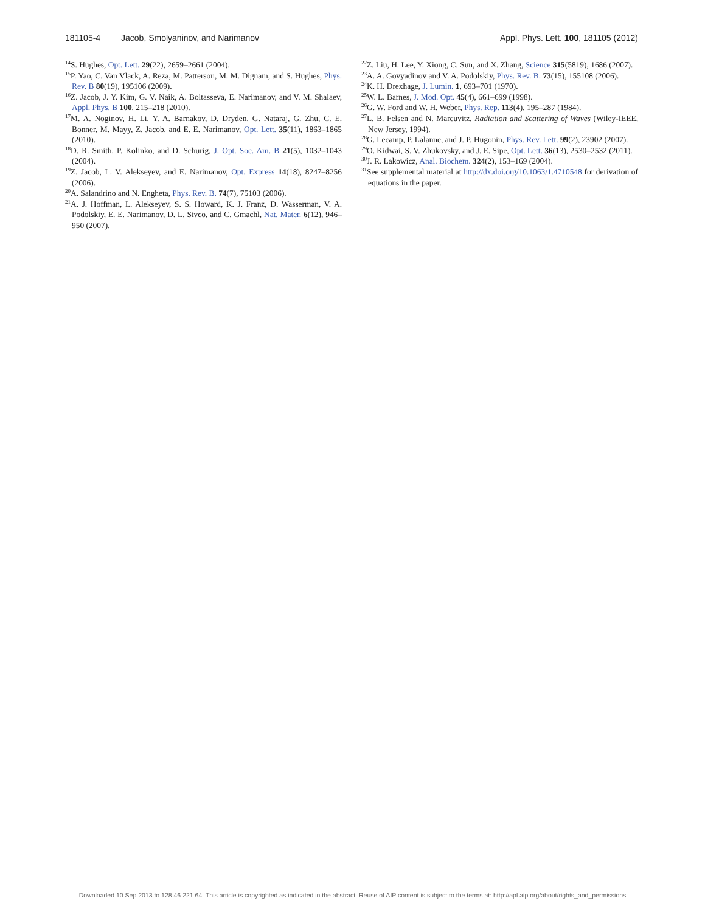181105-4 Jacob, Smolyaninov, and Narimanov
Appl. Phys. Lett. 100, 181105 (2012)
<sup>14</sup> S. Hughes, Opt. Lett. 29(22), 2659–2661 (2004).
<sup>15</sup>P. Yao, C. Van Vlack, A. Reza, M. Patterson, M. M. Dignam, and S. Hughes, Phys. Rev. B 80(19), 195106 (2009).
<sup>16</sup> Z. Jacob, J. Y. Kim, G. V. Naik, A. Boltasseva, E. Narimanov, and V. M. Shalaev, Appl. Phys. B 100, 215–218 (2010).
<sup>17</sup> M. A. Noginov, H. Li, Y. A. Barnakov, D. Dryden, G. Nataraj, G. Zhu, C. E. Bonner, M. Mayy, Z. Jacob, and E. E. Narimanov, Opt. Lett. 35(11), 1863–1865 (2010).
<sup>18</sup> D. R. Smith, P. Kolinko, and D. Schurig, J. Opt. Soc. Am. B 21(5), 1032–1043 (2004).
<sup>19</sup> Z. Jacob, L. V. Alekseyev, and E. Narimanov, Opt. Express 14(18), 8247–8256 (2006).
<sup>20</sup> A. Salandrino and N. Engheta, Phys. Rev. B. 74(7), 75103 (2006).
<sup>21</sup> A. J. Hoffman, L. Alekseyev, S. S. Howard, K. J. Franz, D. Wasserman, V. A. Podolskiy, E. E. Narimanov, D. L. Sivco, and C. Gmachl, Nat. Mater. 6(12), 946–950 (2007).
<sup>22</sup> Z. Liu, H. Lee, Y. Xiong, C. Sun, and X. Zhang, Science 315(5819), 1686 (2007).
<sup>23</sup> A. A. Govyadinov and V. A. Podolskiy, Phys. Rev. B. 73(15), 155108 (2006).
<sup>24</sup>K. H. Drexhage, J. Lumin. 1, 693–701 (1970).
<sup>25</sup> W. L. Barnes, J. Mod. Opt. 45(4), 661–699 (1998).
<sup>26</sup> G. W. Ford and W. H. Weber, Phys. Rep. 113(4), 195–287 (1984).
<sup>27</sup> L. B. Felsen and N. Marcuvitz, Radiation and Scattering of Waves (Wiley-IEEE, New Jersey, 1994).
<sup>28</sup> G. Lecamp, P. Lalanne, and J. P. Hugonin, Phys. Rev. Lett. 99(2), 23902 (2007).
<sup>29</sup>O. Kidwai, S. V. Zhukovsky, and J. E. Sipe, Opt. Lett. 36(13), 2530–2532 (2011).
<sup>30</sup> J. R. Lakowicz, Anal. Biochem. 324(2), 153–169 (2004).
<sup>31</sup> See supplemental material at http://dx.doi.org/10.1063/1.4710548 for derivation of equations in the paper.
Downloaded 10 Sep 2013 to 128.46.221.64. This article is copyrighted as indicated in the abstract. Reuse of AIP content is subject to the terms at: http://apl.aip.org/about/rights_and_permissions